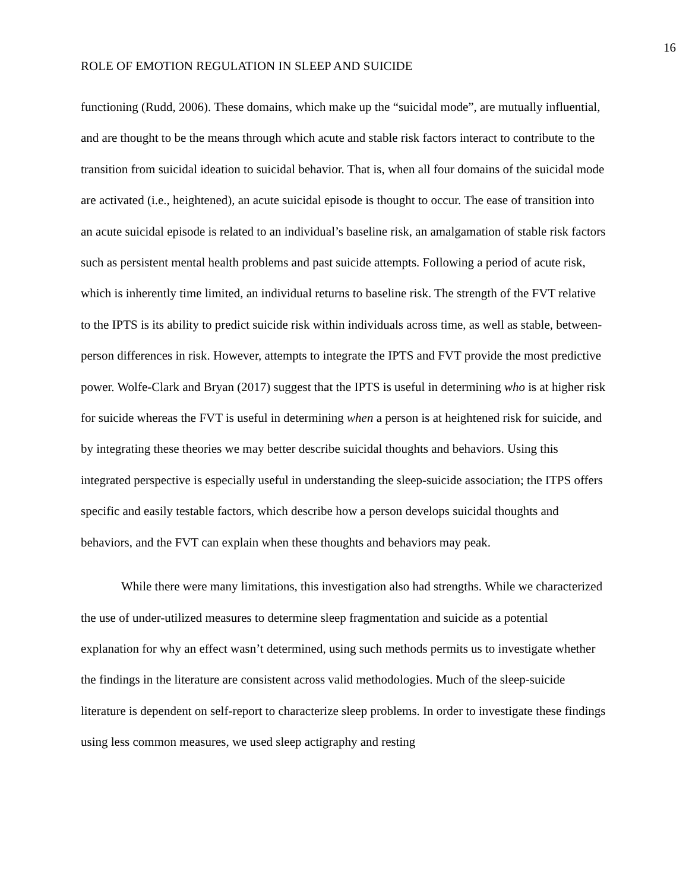16
ROLE OF EMOTION REGULATION IN SLEEP AND SUICIDE
functioning (Rudd, 2006). These domains, which make up the “suicidal mode”, are mutually influential, and are thought to be the means through which acute and stable risk factors interact to contribute to the transition from suicidal ideation to suicidal behavior. That is, when all four domains of the suicidal mode are activated (i.e., heightened), an acute suicidal episode is thought to occur. The ease of transition into an acute suicidal episode is related to an individual’s baseline risk, an amalgamation of stable risk factors such as persistent mental health problems and past suicide attempts. Following a period of acute risk, which is inherently time limited, an individual returns to baseline risk. The strength of the FVT relative to the IPTS is its ability to predict suicide risk within individuals across time, as well as stable, between-person differences in risk. However, attempts to integrate the IPTS and FVT provide the most predictive power. Wolfe-Clark and Bryan (2017) suggest that the IPTS is useful in determining who is at higher risk for suicide whereas the FVT is useful in determining when a person is at heightened risk for suicide, and by integrating these theories we may better describe suicidal thoughts and behaviors. Using this integrated perspective is especially useful in understanding the sleep-suicide association; the ITPS offers specific and easily testable factors, which describe how a person develops suicidal thoughts and behaviors, and the FVT can explain when these thoughts and behaviors may peak.
While there were many limitations, this investigation also had strengths. While we characterized the use of under-utilized measures to determine sleep fragmentation and suicide as a potential explanation for why an effect wasn’t determined, using such methods permits us to investigate whether the findings in the literature are consistent across valid methodologies. Much of the sleep-suicide literature is dependent on self-report to characterize sleep problems. In order to investigate these findings using less common measures, we used sleep actigraphy and resting